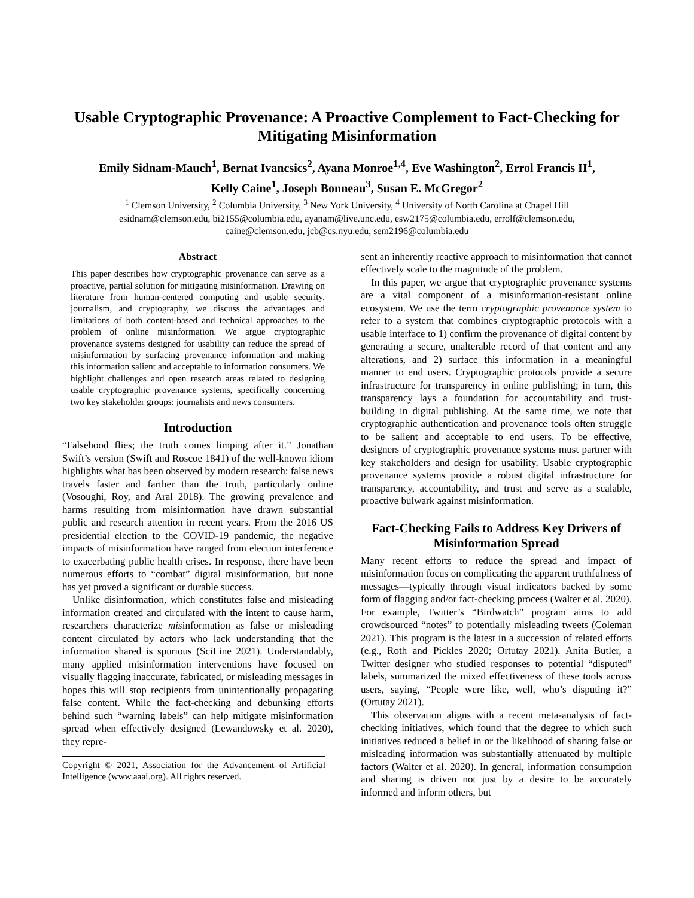Usable Cryptographic Provenance: A Proactive Complement to Fact-Checking for Mitigating Misinformation
Emily Sidnam-Mauch<sup>1</sup>, Bernat Ivancsics<sup>2</sup>, Ayana Monroe<sup>1,4</sup>, Eve Washington<sup>2</sup>, Errol Francis II<sup>1</sup>,
Kelly Caine<sup>1</sup>, Joseph Bonneau<sup>3</sup>, Susan E. McGregor<sup>2</sup>
<sup>1</sup> Clemson University, <sup>2</sup> Columbia University, <sup>3</sup> New York University, <sup>4</sup> University of North Carolina at Chapel Hill
esidnam@clemson.edu, bi2155@columbia.edu, ayanam@live.unc.edu, esw2175@columbia.edu, errolf@clemson.edu,
caine@clemson.edu, jcb@cs.nyu.edu, sem2196@columbia.edu
Abstract
This paper describes how cryptographic provenance can serve as a proactive, partial solution for mitigating misinformation. Drawing on literature from human-centered computing and usable security, journalism, and cryptography, we discuss the advantages and limitations of both content-based and technical approaches to the problem of online misinformation. We argue cryptographic provenance systems designed for usability can reduce the spread of misinformation by surfacing provenance information and making this information salient and acceptable to information consumers. We highlight challenges and open research areas related to designing usable cryptographic provenance systems, specifically concerning two key stakeholder groups: journalists and news consumers.
Introduction
“Falsehood flies; the truth comes limping after it.” Jonathan Swift’s version (Swift and Roscoe 1841) of the well-known idiom highlights what has been observed by modern research: false news travels faster and farther than the truth, particularly online (Vosoughi, Roy, and Aral 2018). The growing prevalence and harms resulting from misinformation have drawn substantial public and research attention in recent years. From the 2016 US presidential election to the COVID-19 pandemic, the negative impacts of misinformation have ranged from election interference to exacerbating public health crises. In response, there have been numerous efforts to “combat” digital misinformation, but none has yet proved a significant or durable success.
Unlike disinformation, which constitutes false and misleading information created and circulated with the intent to cause harm, researchers characterize misinformation as false or misleading content circulated by actors who lack understanding that the information shared is spurious (SciLine 2021). Understandably, many applied misinformation interventions have focused on visually flagging inaccurate, fabricated, or misleading messages in hopes this will stop recipients from unintentionally propagating false content. While the fact-checking and debunking efforts behind such “warning labels” can help mitigate misinformation spread when effectively designed (Lewandowsky et al. 2020), they repre-
Copyright © 2021, Association for the Advancement of Artificial Intelligence (www.aaai.org). All rights reserved.
sent an inherently reactive approach to misinformation that cannot effectively scale to the magnitude of the problem.
In this paper, we argue that cryptographic provenance systems are a vital component of a misinformation-resistant online ecosystem. We use the term cryptographic provenance system to refer to a system that combines cryptographic protocols with a usable interface to 1) confirm the provenance of digital content by generating a secure, unalterable record of that content and any alterations, and 2) surface this information in a meaningful manner to end users. Cryptographic protocols provide a secure infrastructure for transparency in online publishing; in turn, this transparency lays a foundation for accountability and trust-building in digital publishing. At the same time, we note that cryptographic authentication and provenance tools often struggle to be salient and acceptable to end users. To be effective, designers of cryptographic provenance systems must partner with key stakeholders and design for usability. Usable cryptographic provenance systems provide a robust digital infrastructure for transparency, accountability, and trust and serve as a scalable, proactive bulwark against misinformation.
Fact-Checking Fails to Address Key Drivers of Misinformation Spread
Many recent efforts to reduce the spread and impact of misinformation focus on complicating the apparent truthfulness of messages—typically through visual indicators backed by some form of flagging and/or fact-checking process (Walter et al. 2020). For example, Twitter’s “Birdwatch” program aims to add crowdsourced “notes” to potentially misleading tweets (Coleman 2021). This program is the latest in a succession of related efforts (e.g., Roth and Pickles 2020; Ortutay 2021). Anita Butler, a Twitter designer who studied responses to potential “disputed” labels, summarized the mixed effectiveness of these tools across users, saying, “People were like, well, who’s disputing it?” (Ortutay 2021).
This observation aligns with a recent meta-analysis of fact-checking initiatives, which found that the degree to which such initiatives reduced a belief in or the likelihood of sharing false or misleading information was substantially attenuated by multiple factors (Walter et al. 2020). In general, information consumption and sharing is driven not just by a desire to be accurately informed and inform others, but